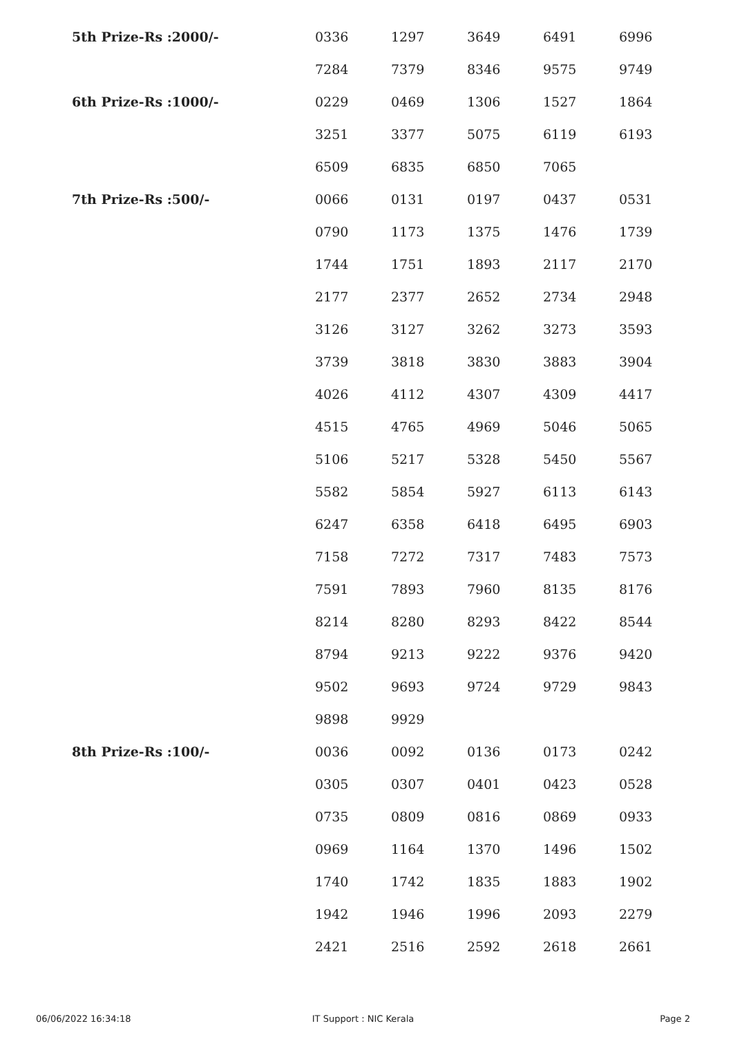| 5th Prize-Rs :2000/- | 0336 | 1297 | 3649 | 6491 | 6996 |
| | 7284 | 7379 | 8346 | 9575 | 9749 |
| 6th Prize-Rs :1000/- | 0229 | 0469 | 1306 | 1527 | 1864 |
| | 3251 | 3377 | 5075 | 6119 | 6193 |
| | 6509 | 6835 | 6850 | 7065 | |
| 7th Prize-Rs :500/- | 0066 | 0131 | 0197 | 0437 | 0531 |
| | 0790 | 1173 | 1375 | 1476 | 1739 |
| | 1744 | 1751 | 1893 | 2117 | 2170 |
| | 2177 | 2377 | 2652 | 2734 | 2948 |
| | 3126 | 3127 | 3262 | 3273 | 3593 |
| | 3739 | 3818 | 3830 | 3883 | 3904 |
| | 4026 | 4112 | 4307 | 4309 | 4417 |
| | 4515 | 4765 | 4969 | 5046 | 5065 |
| | 5106 | 5217 | 5328 | 5450 | 5567 |
| | 5582 | 5854 | 5927 | 6113 | 6143 |
| | 6247 | 6358 | 6418 | 6495 | 6903 |
| | 7158 | 7272 | 7317 | 7483 | 7573 |
| | 7591 | 7893 | 7960 | 8135 | 8176 |
| | 8214 | 8280 | 8293 | 8422 | 8544 |
| | 8794 | 9213 | 9222 | 9376 | 9420 |
| | 9502 | 9693 | 9724 | 9729 | 9843 |
| | 9898 | 9929 | | | |
| 8th Prize-Rs :100/- | 0036 | 0092 | 0136 | 0173 | 0242 |
| | 0305 | 0307 | 0401 | 0423 | 0528 |
| | 0735 | 0809 | 0816 | 0869 | 0933 |
| | 0969 | 1164 | 1370 | 1496 | 1502 |
| | 1740 | 1742 | 1835 | 1883 | 1902 |
| | 1942 | 1946 | 1996 | 2093 | 2279 |
| | 2421 | 2516 | 2592 | 2618 | 2661 |
06/06/2022 16:34:18 IT Support : NIC Kerala Page 2